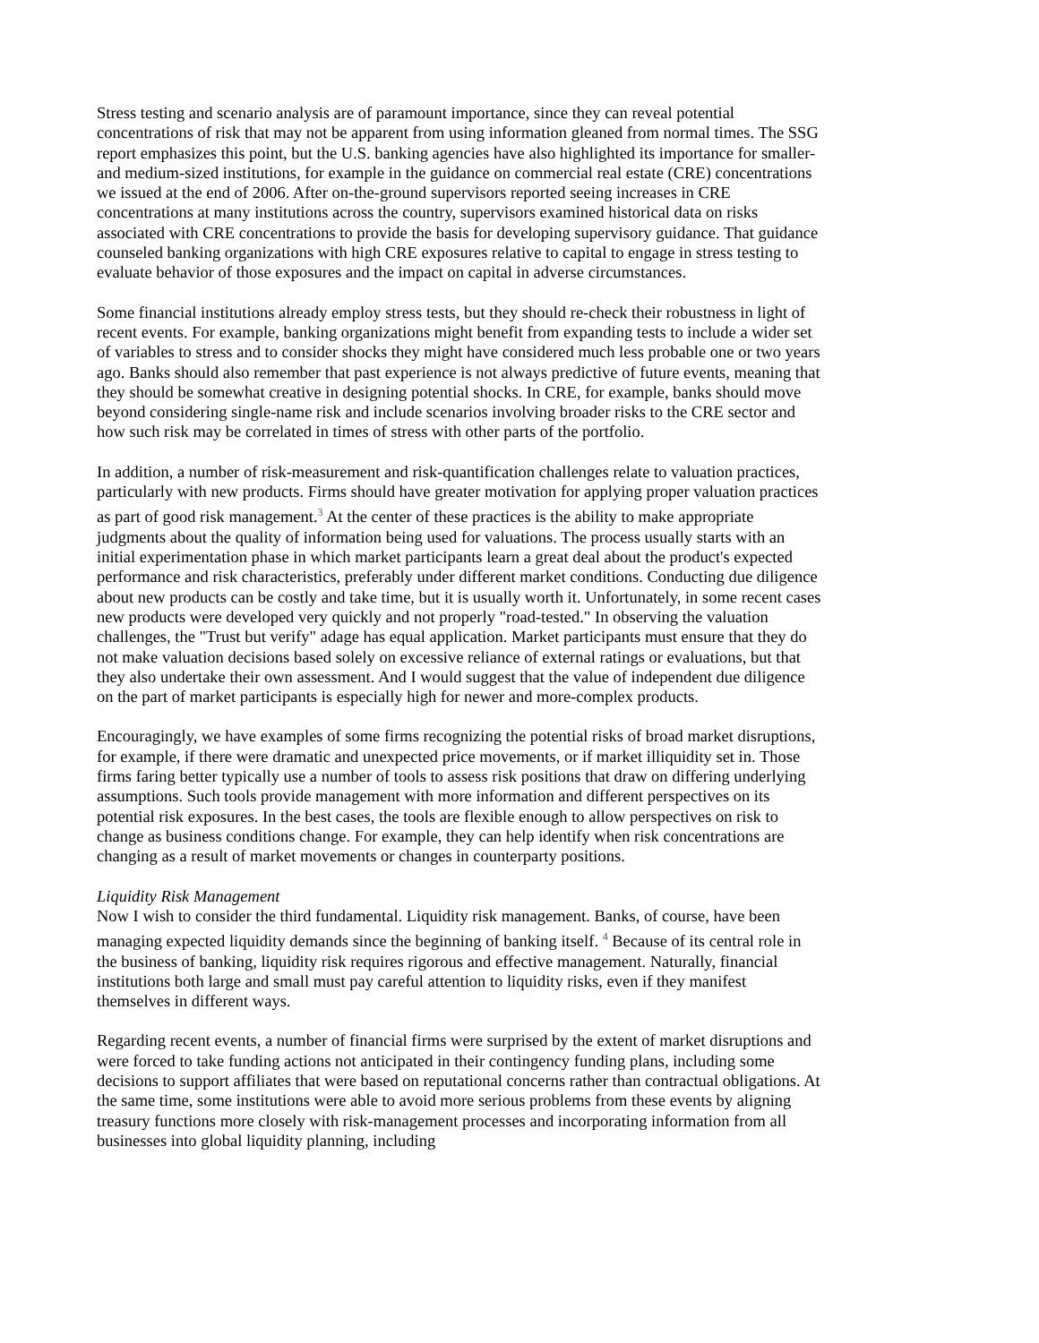Stress testing and scenario analysis are of paramount importance, since they can reveal potential concentrations of risk that may not be apparent from using information gleaned from normal times. The SSG report emphasizes this point, but the U.S. banking agencies have also highlighted its importance for smaller- and medium-sized institutions, for example in the guidance on commercial real estate (CRE) concentrations we issued at the end of 2006. After on-the-ground supervisors reported seeing increases in CRE concentrations at many institutions across the country, supervisors examined historical data on risks associated with CRE concentrations to provide the basis for developing supervisory guidance. That guidance counseled banking organizations with high CRE exposures relative to capital to engage in stress testing to evaluate behavior of those exposures and the impact on capital in adverse circumstances.
Some financial institutions already employ stress tests, but they should re-check their robustness in light of recent events. For example, banking organizations might benefit from expanding tests to include a wider set of variables to stress and to consider shocks they might have considered much less probable one or two years ago. Banks should also remember that past experience is not always predictive of future events, meaning that they should be somewhat creative in designing potential shocks. In CRE, for example, banks should move beyond considering single-name risk and include scenarios involving broader risks to the CRE sector and how such risk may be correlated in times of stress with other parts of the portfolio.
In addition, a number of risk-measurement and risk-quantification challenges relate to valuation practices, particularly with new products. Firms should have greater motivation for applying proper valuation practices as part of good risk management.<sup>3</sup> At the center of these practices is the ability to make appropriate judgments about the quality of information being used for valuations. The process usually starts with an initial experimentation phase in which market participants learn a great deal about the product's expected performance and risk characteristics, preferably under different market conditions. Conducting due diligence about new products can be costly and take time, but it is usually worth it. Unfortunately, in some recent cases new products were developed very quickly and not properly "road-tested." In observing the valuation challenges, the "Trust but verify" adage has equal application. Market participants must ensure that they do not make valuation decisions based solely on excessive reliance of external ratings or evaluations, but that they also undertake their own assessment. And I would suggest that the value of independent due diligence on the part of market participants is especially high for newer and more-complex products.
Encouragingly, we have examples of some firms recognizing the potential risks of broad market disruptions, for example, if there were dramatic and unexpected price movements, or if market illiquidity set in. Those firms faring better typically use a number of tools to assess risk positions that draw on differing underlying assumptions. Such tools provide management with more information and different perspectives on its potential risk exposures. In the best cases, the tools are flexible enough to allow perspectives on risk to change as business conditions change. For example, they can help identify when risk concentrations are changing as a result of market movements or changes in counterparty positions.
Liquidity Risk Management
Now I wish to consider the third fundamental. Liquidity risk management. Banks, of course, have been managing expected liquidity demands since the beginning of banking itself. <sup>4</sup> Because of its central role in the business of banking, liquidity risk requires rigorous and effective management. Naturally, financial institutions both large and small must pay careful attention to liquidity risks, even if they manifest themselves in different ways.
Regarding recent events, a number of financial firms were surprised by the extent of market disruptions and were forced to take funding actions not anticipated in their contingency funding plans, including some decisions to support affiliates that were based on reputational concerns rather than contractual obligations. At the same time, some institutions were able to avoid more serious problems from these events by aligning treasury functions more closely with risk-management processes and incorporating information from all businesses into global liquidity planning, including